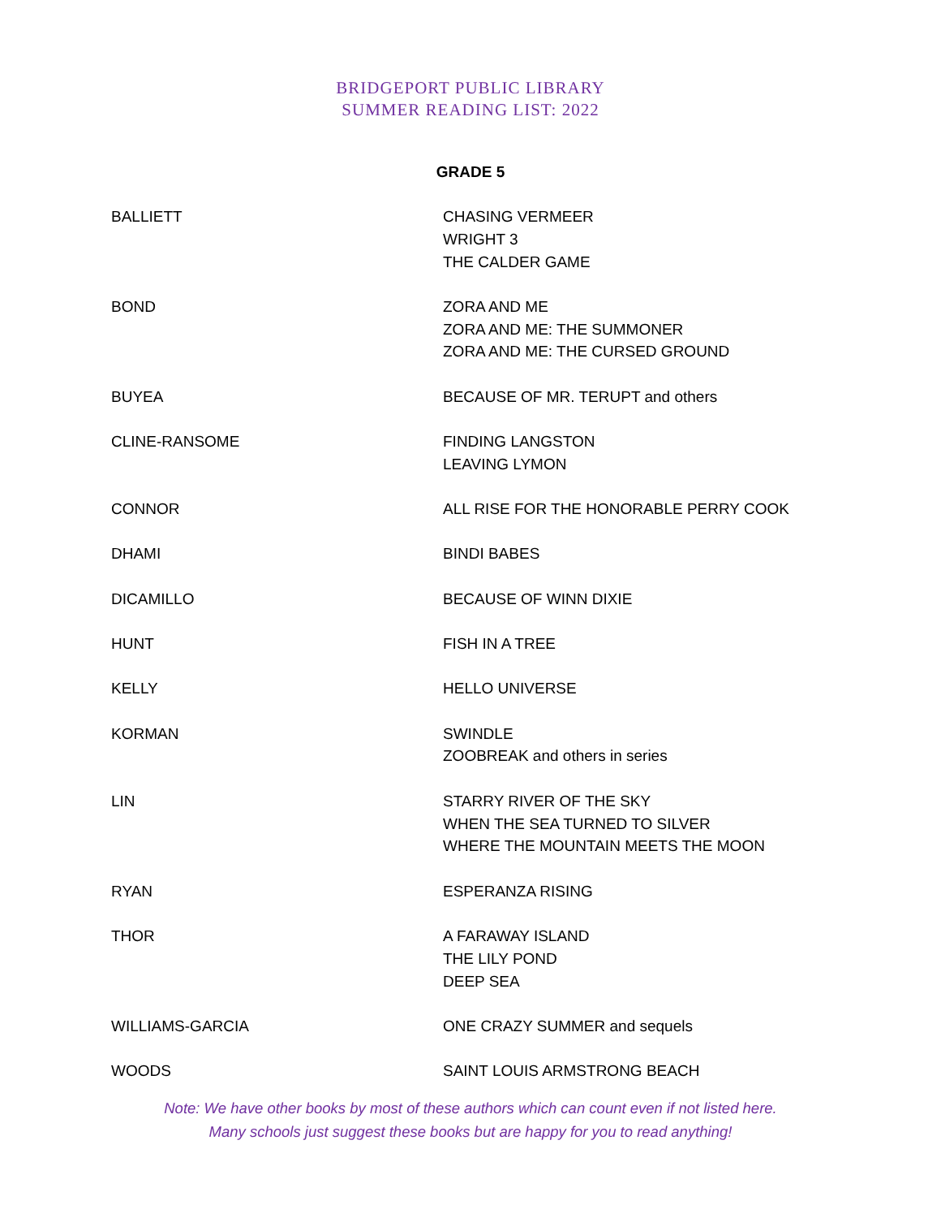BRIDGEPORT PUBLIC LIBRARY
SUMMER READING LIST: 2022
GRADE 5
| BALLIETT | CHASING VERMEER WRIGHT 3 THE CALDER GAME |
| BOND | ZORA AND ME ZORA AND ME: THE SUMMONER ZORA AND ME: THE CURSED GROUND |
| BUYEA | BECAUSE OF MR. TERUPT and others |
| CLINE-RANSOME | FINDING LANGSTON LEAVING LYMON |
| CONNOR | ALL RISE FOR THE HONORABLE PERRY COOK |
| DHAMI | BINDI BABES |
| DICAMILLO | BECAUSE OF WINN DIXIE |
| HUNT | FISH IN A TREE |
| KELLY | HELLO UNIVERSE |
| KORMAN | SWINDLE ZOOBREAK and others in series |
| LIN | STARRY RIVER OF THE SKY WHEN THE SEA TURNED TO SILVER WHERE THE MOUNTAIN MEETS THE MOON |
| RYAN | ESPERANZA RISING |
| THOR | A FARAWAY ISLAND THE LILY POND DEEP SEA |
| WILLIAMS-GARCIA | ONE CRAZY SUMMER and sequels |
| WOODS | SAINT LOUIS ARMSTRONG BEACH |
Note: We have other books by most of these authors which can count even if not listed here.
Many schools just suggest these books but are happy for you to read anything!